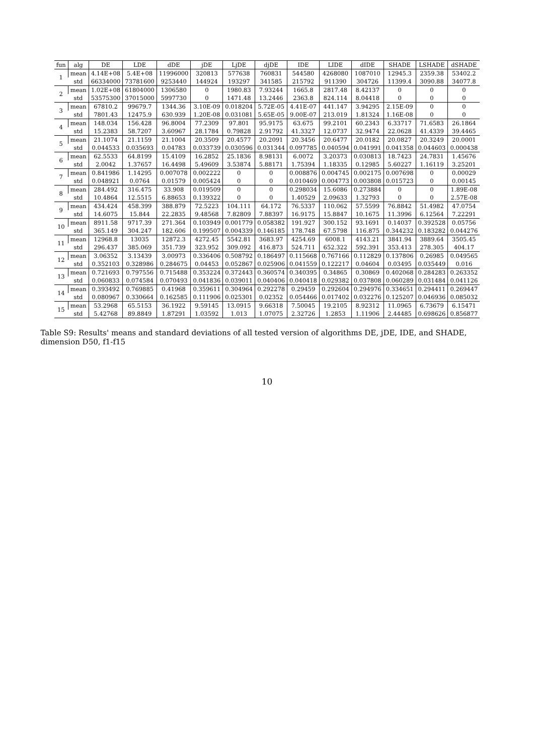| fun | alg | DE | LDE | dDE | jDE | LjDE | djDE | IDE | LIDE | dIDE | SHADE | LSHADE | dSHADE |
| --- | --- | --- | --- | --- | --- | --- | --- | --- | --- | --- | --- | --- | --- |
| 1 | mean | 4.14E+08 | 5.4E+08 | 11996000 | 320813 | 577638 | 760831 | 544580 | 4268080 | 1087010 | 12945.3 | 2359.38 | 53402.2 |
| | std | 66334000 | 73781600 | 9253440 | 144924 | 193297 | 341585 | 215792 | 911390 | 304726 | 11399.4 | 3090.88 | 34077.8 |
| 2 | mean | 1.02E+08 | 61804000 | 1306580 | 0 | 1980.83 | 7.93244 | 1665.8 | 2817.48 | 8.42137 | 0 | 0 | 0 |
| | std | 53575300 | 37015000 | 5997730 | 0 | 1471.48 | 13.2446 | 2363.8 | 824.114 | 8.04418 | 0 | 0 | 0 |
| 3 | mean | 67810.2 | 99679.7 | 1344.36 | 3.10E-09 | 0.018204 | 5.72E-05 | 4.41E-07 | 441.147 | 3.94295 | 2.15E-09 | 0 | 0 |
| | std | 7801.43 | 12475.9 | 630.939 | 1.20E-08 | 0.031081 | 5.65E-05 | 9.00E-07 | 213.019 | 1.81324 | 1.16E-08 | 0 | 0 |
| 4 | mean | 148.034 | 156.428 | 96.8004 | 77.2309 | 97.801 | 95.9175 | 63.675 | 99.2101 | 60.2343 | 6.33717 | 71.6583 | 26.1864 |
| | std | 15.2383 | 58.7207 | 3.60967 | 28.1784 | 0.79828 | 2.91792 | 41.3327 | 12.0737 | 32.9474 | 22.0628 | 41.4339 | 39.4465 |
| 5 | mean | 21.1074 | 21.1159 | 21.1004 | 20.3509 | 20.4577 | 20.2091 | 20.3456 | 20.6477 | 20.0182 | 20.0827 | 20.3249 | 20.0001 |
| | std | 0.044533 | 0.035693 | 0.04783 | 0.033739 | 0.030596 | 0.031344 | 0.097785 | 0.040594 | 0.041991 | 0.041358 | 0.044603 | 0.000438 |
| 6 | mean | 62.5533 | 64.8199 | 15.4109 | 16.2852 | 25.1836 | 8.98131 | 6.0072 | 3.20373 | 0.030813 | 18.7423 | 24.7831 | 1.45676 |
| | std | 2.0042 | 1.37657 | 16.4498 | 5.49609 | 3.53874 | 5.88171 | 1.75394 | 1.18335 | 0.12985 | 5.60227 | 1.16119 | 3.25201 |
| 7 | mean | 0.841986 | 1.14295 | 0.007078 | 0.002222 | 0 | 0 | 0.008876 | 0.004745 | 0.002175 | 0.007698 | 0 | 0.00029 |
| | std | 0.048921 | 0.0764 | 0.01579 | 0.005424 | 0 | 0 | 0.010469 | 0.004773 | 0.003808 | 0.015723 | 0 | 0.00145 |
| 8 | mean | 284.492 | 316.475 | 33.908 | 0.019509 | 0 | 0 | 0.298034 | 15.6086 | 0.273884 | 0 | 0 | 1.89E-08 |
| | std | 10.4864 | 12.5515 | 6.88653 | 0.139322 | 0 | 0 | 1.40529 | 2.09633 | 1.32793 | 0 | 0 | 2.57E-08 |
| 9 | mean | 434.424 | 458.399 | 388.879 | 72.5223 | 104.111 | 64.172 | 76.5337 | 110.062 | 57.5599 | 76.8842 | 51.4982 | 47.0754 |
| | std | 14.6075 | 15.844 | 22.2835 | 9.48568 | 7.82809 | 7.88397 | 16.9175 | 15.8847 | 10.1675 | 11.3996 | 6.12564 | 7.22291 |
| 10 | mean | 8911.58 | 9717.39 | 271.364 | 0.103949 | 0.001779 | 0.058382 | 191.927 | 300.152 | 93.1691 | 0.14037 | 0.392528 | 0.05756 |
| | std | 365.149 | 304.247 | 182.606 | 0.199507 | 0.004339 | 0.146185 | 178.748 | 67.5798 | 116.875 | 0.344232 | 0.183282 | 0.044276 |
| 11 | mean | 12968.8 | 13035 | 12872.3 | 4272.45 | 5542.81 | 3683.97 | 4254.69 | 6008.1 | 4143.21 | 3841.94 | 3889.64 | 3505.45 |
| | std | 296.437 | 385.069 | 351.739 | 323.952 | 309.092 | 416.873 | 524.711 | 652.322 | 592.391 | 353.413 | 278.305 | 404.17 |
| 12 | mean | 3.06352 | 3.13439 | 3.00973 | 0.336406 | 0.508792 | 0.186497 | 0.115668 | 0.767166 | 0.112829 | 0.137806 | 0.26985 | 0.049565 |
| | std | 0.352103 | 0.328986 | 0.284675 | 0.04453 | 0.052867 | 0.025906 | 0.041559 | 0.122217 | 0.04604 | 0.03495 | 0.035449 | 0.016 |
| 13 | mean | 0.721693 | 0.797556 | 0.715488 | 0.353224 | 0.372443 | 0.360574 | 0.340395 | 0.34865 | 0.30869 | 0.402068 | 0.284283 | 0.263352 |
| | std | 0.060833 | 0.074584 | 0.070493 | 0.041836 | 0.039011 | 0.040406 | 0.040418 | 0.029382 | 0.037808 | 0.060289 | 0.031484 | 0.041126 |
| 14 | mean | 0.393492 | 0.769885 | 0.41968 | 0.359611 | 0.304964 | 0.292278 | 0.29459 | 0.292604 | 0.294976 | 0.334651 | 0.294411 | 0.269447 |
| | std | 0.080967 | 0.330664 | 0.162585 | 0.111906 | 0.025301 | 0.02352 | 0.054466 | 0.017402 | 0.032276 | 0.125207 | 0.046936 | 0.085032 |
| 15 | mean | 53.2968 | 65.5153 | 36.1922 | 9.59145 | 13.0915 | 9.66318 | 7.50045 | 19.2105 | 8.92312 | 11.0965 | 6.73679 | 6.15471 |
| | std | 5.42768 | 89.8849 | 1.87291 | 1.03592 | 1.013 | 1.07075 | 2.32726 | 1.2853 | 1.11906 | 2.44485 | 0.698626 | 0.856877 |
Table S9: Results' means and standard deviations of all tested version of algorithms DE, jDE, IDE, and SHADE, dimension D50, f1-f15
10